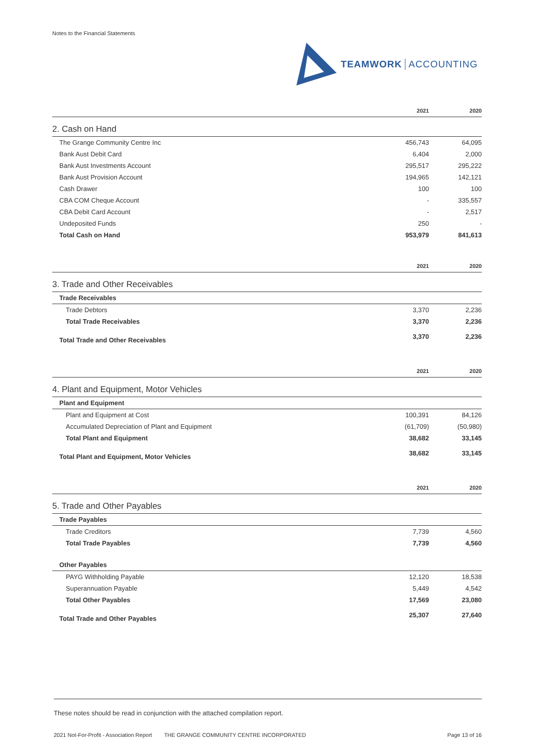Notes to the Financial Statements
TEAMWORK ACCOUNTING
| | 2021 | 2020 |
| --- | --- | --- |
| 2. Cash on Hand | | |
| The Grange Community Centre Inc | 456,743 | 64,095 |
| Bank Aust Debit Card | 6,404 | 2,000 |
| Bank Aust Investments Account | 295,517 | 295,222 |
| Bank Aust Provision Account | 194,965 | 142,121 |
| Cash Drawer | 100 | 100 |
| CBA COM Cheque Account | - | 335,557 |
| CBA Debit Card Account | - | 2,517 |
| Undeposited Funds | 250 | - |
| Total Cash on Hand | 953,979 | 841,613 |
| | 2021 | 2020 |
| 3. Trade and Other Receivables | | |
| Trade Receivables | | |
| Trade Debtors | 3,370 | 2,236 |
| Total Trade Receivables | 3,370 | 2,236 |
| Total Trade and Other Receivables | 3,370 | 2,236 |
| | 2021 | 2020 |
| 4. Plant and Equipment, Motor Vehicles | | |
| Plant and Equipment | | |
| Plant and Equipment at Cost | 100,391 | 84,126 |
| Accumulated Depreciation of Plant and Equipment | (61,709) | (50,980) |
| Total Plant and Equipment | 38,682 | 33,145 |
| Total Plant and Equipment, Motor Vehicles | 38,682 | 33,145 |
| | 2021 | 2020 |
| 5. Trade and Other Payables | | |
| Trade Payables | | |
| Trade Creditors | 7,739 | 4,560 |
| Total Trade Payables | 7,739 | 4,560 |
| Other Payables | | |
| PAYG Withholding Payable | 12,120 | 18,538 |
| Superannuation Payable | 5,449 | 4,542 |
| Total Other Payables | 17,569 | 23,080 |
| Total Trade and Other Payables | 25,307 | 27,640 |
These notes should be read in conjunction with the attached compilation report.
2021 Not-For-Profit - Association Report THE GRANGE COMMUNITY CENTRE INCORPORATED Page 13 of 16